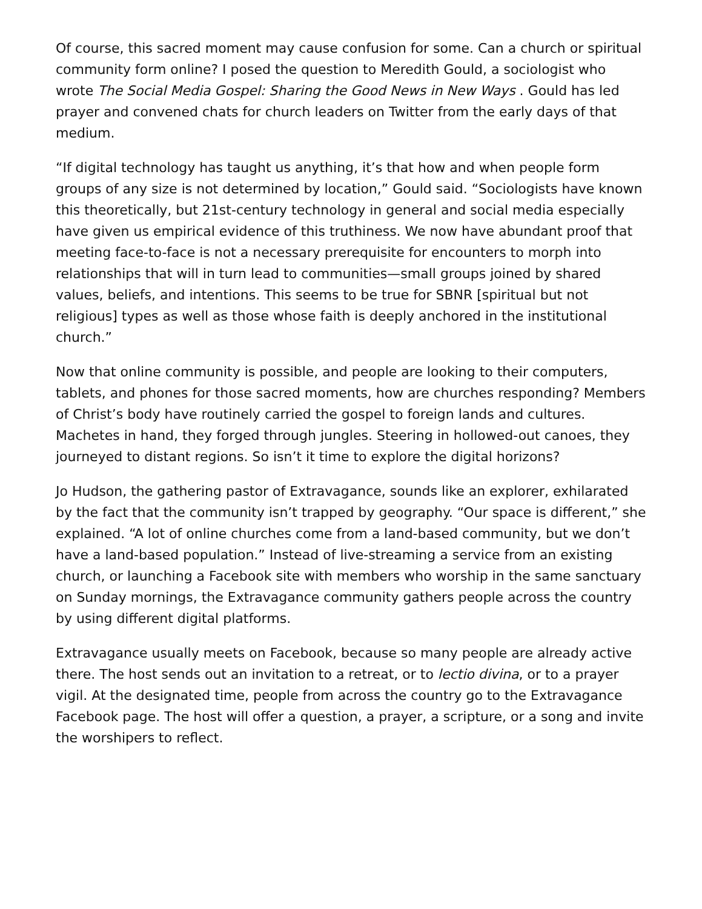Of course, this sacred moment may cause confusion for some. Can a church or spiritual community form online? I posed the question to Meredith Gould, a sociologist who wrote The Social Media Gospel: Sharing the Good News in New Ways . Gould has led prayer and convened chats for church leaders on Twitter from the early days of that medium.
“If digital technology has taught us anything, it’s that how and when people form groups of any size is not determined by location,” Gould said. “Sociologists have known this theoretically, but 21st-century technology in general and social media especially have given us empirical evidence of this truthiness. We now have abundant proof that meeting face-to-face is not a necessary prerequisite for encounters to morph into relationships that will in turn lead to communities—small groups joined by shared values, beliefs, and intentions. This seems to be true for SBNR [spiritual but not religious] types as well as those whose faith is deeply anchored in the institutional church.”
Now that online community is possible, and people are looking to their computers, tablets, and phones for those sacred moments, how are churches responding? Members of Christ’s body have routinely carried the gospel to foreign lands and cultures. Machetes in hand, they forged through jungles. Steering in hollowed-out canoes, they journeyed to distant regions. So isn’t it time to explore the digital horizons?
Jo Hudson, the gathering pastor of Extravagance, sounds like an explorer, exhilarated by the fact that the community isn’t trapped by geography. “Our space is different,” she explained. “A lot of online churches come from a land-based community, but we don’t have a land-based population.” Instead of live-streaming a service from an existing church, or launching a Facebook site with members who worship in the same sanctuary on Sunday mornings, the Extravagance community gathers people across the country by using different digital platforms.
Extravagance usually meets on Facebook, because so many people are already active there. The host sends out an invitation to a retreat, or to lectio divina, or to a prayer vigil. At the designated time, people from across the country go to the Extravagance Facebook page. The host will offer a question, a prayer, a scripture, or a song and invite the worshipers to reflect.